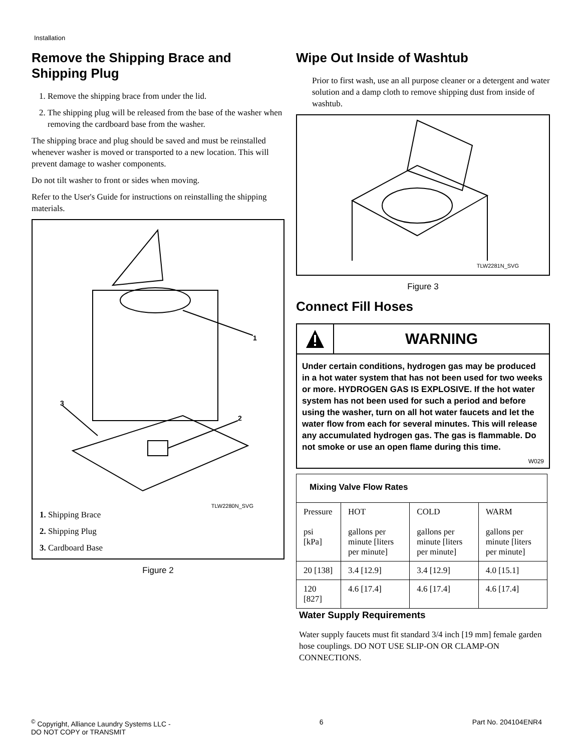Installation
Remove the Shipping Brace and Shipping Plug
1. Remove the shipping brace from under the lid.
2. The shipping plug will be released from the base of the washer when removing the cardboard base from the washer.
The shipping brace and plug should be saved and must be reinstalled whenever washer is moved or transported to a new location. This will prevent damage to washer components.
Do not tilt washer to front or sides when moving.
Refer to the User's Guide for instructions on reinstalling the shipping materials.
1
3
2
TLW2280N_SVG
1. Shipping Brace
2. Shipping Plug
3. Cardboard Base
Figure 2
Wipe Out Inside of Washtub
Prior to first wash, use an all purpose cleaner or a detergent and water solution and a damp cloth to remove shipping dust from inside of washtub.
TLW2281N_SVG
Figure 3
Connect Fill Hoses
WARNING
Under certain conditions, hydrogen gas may be produced in a hot water system that has not been used for two weeks or more. HYDROGEN GAS IS EXPLOSIVE. If the hot water system has not been used for such a period and before using the washer, turn on all hot water faucets and let the water flow from each for several minutes. This will release any accumulated hydrogen gas. The gas is flammable. Do not smoke or use an open flame during this time.
W029
| Mixing Valve Flow Rates | | | |
| --- | --- | --- | --- |
| Pressure psi [kPa] | HOT gallons per minute [liters per minute] | COLD gallons per minute [liters per minute] | WARM gallons per minute [liters per minute] |
| 20 [138] | 3.4 [12.9] | 3.4 [12.9] | 4.0 [15.1] |
| 120 [827] | 4.6 [17.4] | 4.6 [17.4] | 4.6 [17.4] |
Water Supply Requirements
Water supply faucets must fit standard 3/4 inch [19 mm] female garden hose couplings. DO NOT USE SLIP-ON OR CLAMP-ON CONNECTIONS.
<sup>©</sup> Copyright, Alliance Laundry Systems LLC -
DO NOT COPY or TRANSMIT
6 Part No. 204104ENR4